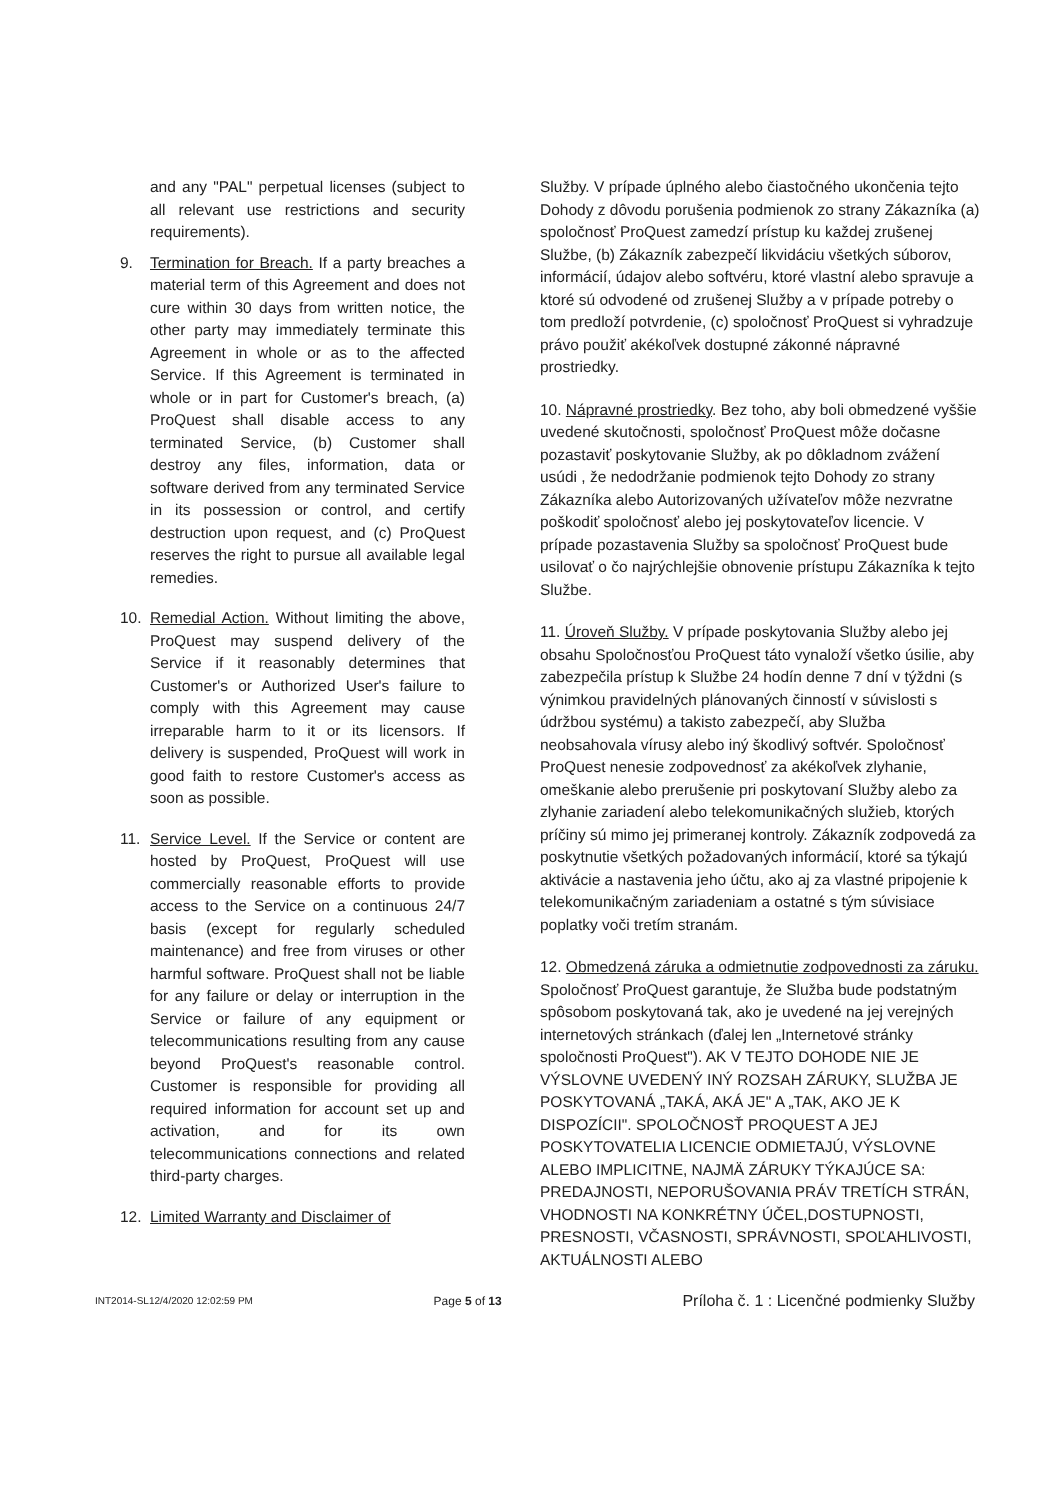and any "PAL" perpetual licenses (subject to all relevant use restrictions and security requirements).
9. Termination for Breach. If a party breaches a material term of this Agreement and does not cure within 30 days from written notice, the other party may immediately terminate this Agreement in whole or as to the affected Service. If this Agreement is terminated in whole or in part for Customer's breach, (a) ProQuest shall disable access to any terminated Service, (b) Customer shall destroy any files, information, data or software derived from any terminated Service in its possession or control, and certify destruction upon request, and (c) ProQuest reserves the right to pursue all available legal remedies.
10. Remedial Action. Without limiting the above, ProQuest may suspend delivery of the Service if it reasonably determines that Customer's or Authorized User's failure to comply with this Agreement may cause irreparable harm to it or its licensors. If delivery is suspended, ProQuest will work in good faith to restore Customer's access as soon as possible.
11. Service Level. If the Service or content are hosted by ProQuest, ProQuest will use commercially reasonable efforts to provide access to the Service on a continuous 24/7 basis (except for regularly scheduled maintenance) and free from viruses or other harmful software. ProQuest shall not be liable for any failure or delay or interruption in the Service or failure of any equipment or telecommunications resulting from any cause beyond ProQuest's reasonable control. Customer is responsible for providing all required information for account set up and activation, and for its own telecommunications connections and related third-party charges.
12. Limited Warranty and Disclaimer of
Služby. V prípade úplného alebo čiastočného ukončenia tejto Dohody z dôvodu porušenia podmienok zo strany Zákazníka (a) spoločnosť ProQuest zamedzí prístup ku každej zrušenej Službe, (b) Zákazník zabezpečí likvidáciu všetkých súborov, informácií, údajov alebo softvéru, ktoré vlastní alebo spravuje a ktoré sú odvodené od zrušenej Služby a v prípade potreby o tom predloží potvrdenie, (c) spoločnosť ProQuest si vyhradzuje právo použiť akékoľvek dostupné zákonné nápravné prostriedky.
10. Nápravné prostriedky. Bez toho, aby boli obmedzené vyššie uvedené skutočnosti, spoločnosť ProQuest môže dočasne pozastaviť poskytovanie Služby, ak po dôkladnom zvážení usúdi , že nedodržanie podmienok tejto Dohody zo strany Zákazníka alebo Autorizovaných užívateľov môže nezvratne poškodiť spoločnosť alebo jej poskytovateľov licencie. V prípade pozastavenia Služby sa spoločnosť ProQuest bude usilovať o čo najrýchlejšie obnovenie prístupu Zákazníka k tejto Službe.
11. Úroveň Služby. V prípade poskytovania Služby alebo jej obsahu Spoločnosťou ProQuest táto vynaloží všetko úsilie, aby zabezpečila prístup k Službe 24 hodín denne 7 dní v týždni (s výnimkou pravidelných plánovaných činností v súvislosti s údržbou systému) a takisto zabezpečí, aby Služba neobsahovala vírusy alebo iný škodlivý softvér. Spoločnosť ProQuest nenesie zodpovednosť za akékoľvek zlyhanie, omeškanie alebo prerušenie pri poskytovaní Služby alebo za zlyhanie zariadení alebo telekomunikačných služieb, ktorých príčiny sú mimo jej primeranej kontroly. Zákazník zodpovedá za poskytnutie všetkých požadovaných informácií, ktoré sa týkajú aktivácie a nastavenia jeho účtu, ako aj za vlastné pripojenie k telekomunikačným zariadeniam a ostatné s tým súvisiace poplatky voči tretím stranám.
12. Obmedzená záruka a odmietnutie zodpovednosti za záruku. Spoločnosť ProQuest garantuje, že Služba bude podstatným spôsobom poskytovaná tak, ako je uvedené na jej verejných internetových stránkach (ďalej len „Internetové stránky spoločnosti ProQuest"). AK V TEJTO DOHODE NIE JE VÝSLOVNE UVEDENÝ INÝ ROZSAH ZÁRUKY, SLUŽBA JE POSKYTOVANÁ „TAKÁ, AKÁ JE" A „TAK, AKO JE K DISPOZÍCII". SPOLOČNOSŤ PROQUEST A JEJ POSKYTOVATELIA LICENCIE ODMIETAJÚ, VÝSLOVNE ALEBO IMPLICITNE, NAJMÄ ZÁRUKY TÝKAJÚCE SA: PREDAJNOSTI, NEPORUŠOVANIA PRÁV TRETÍCH STRÁN, VHODNOSTI NA KONKRÉTNY ÚČEL,DOSTUPNOSTI, PRESNOSTI, VČASNOSTI, SPRÁVNOSTI, SPOĽAHLIVOSTI, AKTUÁLNOSTI ALEBO
INT2014-SL12/4/2020 12:02:59 PM Page 5 of 13 Príloha č. 1 : Licenčné podmienky Služby